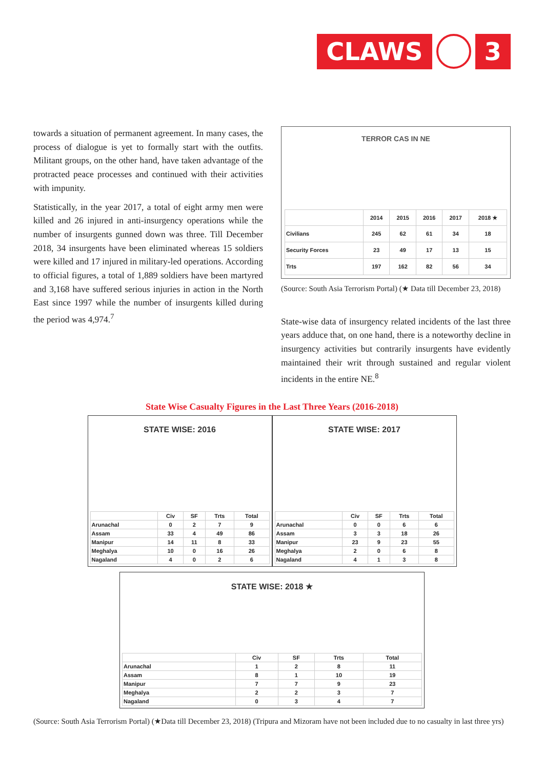CLAWS 3
towards a situation of permanent agreement. In many cases, the process of dialogue is yet to formally start with the outfits. Militant groups, on the other hand, have taken advantage of the protracted peace processes and continued with their activities with impunity.
Statistically, in the year 2017, a total of eight army men were killed and 26 injured in anti-insurgency operations while the number of insurgents gunned down was three. Till December 2018, 34 insurgents have been eliminated whereas 15 soldiers were killed and 17 injured in military-led operations. According to official figures, a total of 1,889 soldiers have been martyred and 3,168 have suffered serious injuries in action in the North East since 1997 while the number of insurgents killed during the period was 4,974.<sup>7</sup>
TERROR CAS IN NE
| | 2014 | 2015 | 2016 | 2017 | 2018 ★ |
| --- | --- | --- | --- | --- | --- |
| Civilians | 245 | 62 | 61 | 34 | 18 |
| Security Forces | 23 | 49 | 17 | 13 | 15 |
| Trts | 197 | 162 | 82 | 56 | 34 |
(Source: South Asia Terrorism Portal) (★ Data till December 23, 2018)
State-wise data of insurgency related incidents of the last three years adduce that, on one hand, there is a noteworthy decline in insurgency activities but contrarily insurgents have evidently maintained their writ through sustained and regular violent incidents in the entire NE.<sup>8</sup>
State Wise Casualty Figures in the Last Three Years (2016-2018)
STATE WISE: 2016
| | Civ | SF | Trts | Total |
| --- | --- | --- | --- | --- |
| Arunachal | 0 | 2 | 7 | 9 |
| Assam | 33 | 4 | 49 | 86 |
| Manipur | 14 | 11 | 8 | 33 |
| Meghalya | 10 | 0 | 16 | 26 |
| Nagaland | 4 | 0 | 2 | 6 |
STATE WISE: 2017
| | Civ | SF | Trts | Total |
| --- | --- | --- | --- | --- |
| Arunachal | 0 | 0 | 6 | 6 |
| Assam | 3 | 3 | 18 | 26 |
| Manipur | 23 | 9 | 23 | 55 |
| Meghalya | 2 | 0 | 6 | 8 |
| Nagaland | 4 | 1 | 3 | 8 |
STATE WISE: 2018 ★
| | Civ | SF | Trts | Total |
| --- | --- | --- | --- | --- |
| Arunachal | 1 | 2 | 8 | 11 |
| Assam | 8 | 1 | 10 | 19 |
| Manipur | 7 | 7 | 9 | 23 |
| Meghalya | 2 | 2 | 3 | 7 |
| Nagaland | 0 | 3 | 4 | 7 |
(Source: South Asia Terrorism Portal) (★Data till December 23, 2018) (Tripura and Mizoram have not been included due to no casualty in last three yrs)